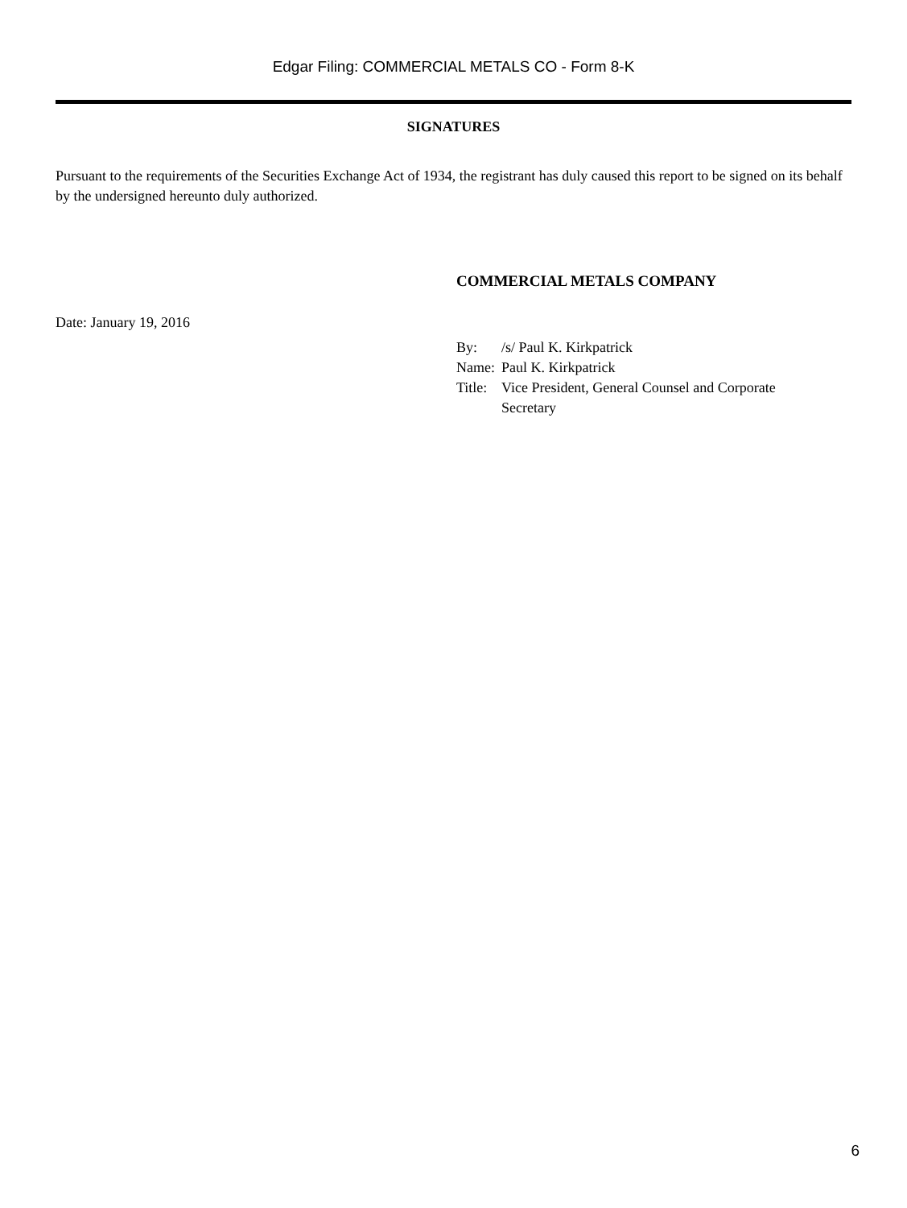Edgar Filing: COMMERCIAL METALS CO - Form 8-K
SIGNATURES
Pursuant to the requirements of the Securities Exchange Act of 1934, the registrant has duly caused this report to be signed on its behalf by the undersigned hereunto duly authorized.
COMMERCIAL METALS COMPANY
Date: January 19, 2016
| By: | /s/ Paul K. Kirkpatrick |
| Name: | Paul K. Kirkpatrick |
| Title: | Vice President, General Counsel and Corporate Secretary |
6